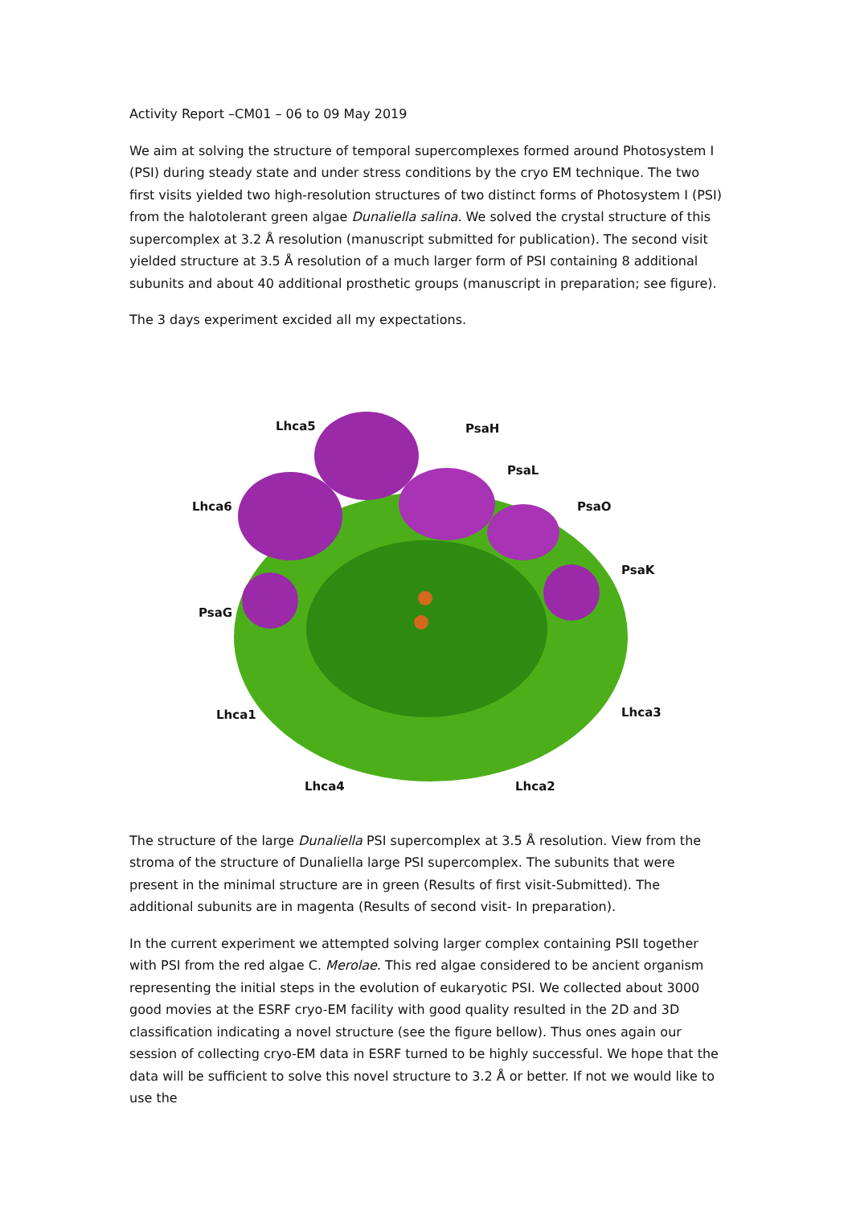Activity Report –CM01 – 06 to 09 May 2019
We aim at solving the structure of temporal supercomplexes formed around Photosystem I (PSI) during steady state and under stress conditions by the cryo EM technique. The two first visits yielded two high-resolution structures of two distinct forms of Photosystem I (PSI) from the halotolerant green algae Dunaliella salina. We solved the crystal structure of this supercomplex at 3.2 Å resolution (manuscript submitted for publication). The second visit yielded structure at 3.5 Å resolution of a much larger form of PSI containing 8 additional subunits and about 40 additional prosthetic groups (manuscript in preparation; see figure).
The 3 days experiment excided all my expectations.
Lhca5 PsaH
PsaL
Lhca6 PsaO
PsaK
PsaG
Lhca1 Lhca3
Lhca4 Lhca2
The structure of the large Dunaliella PSI supercomplex at 3.5 Å resolution. View from the stroma of the structure of Dunaliella large PSI supercomplex. The subunits that were present in the minimal structure are in green (Results of first visit-Submitted). The additional subunits are in magenta (Results of second visit- In preparation).
In the current experiment we attempted solving larger complex containing PSII together with PSI from the red algae C. Merolae. This red algae considered to be ancient organism representing the initial steps in the evolution of eukaryotic PSI. We collected about 3000 good movies at the ESRF cryo-EM facility with good quality resulted in the 2D and 3D classification indicating a novel structure (see the figure bellow). Thus ones again our session of collecting cryo-EM data in ESRF turned to be highly successful. We hope that the data will be sufficient to solve this novel structure to 3.2 Å or better. If not we would like to use the